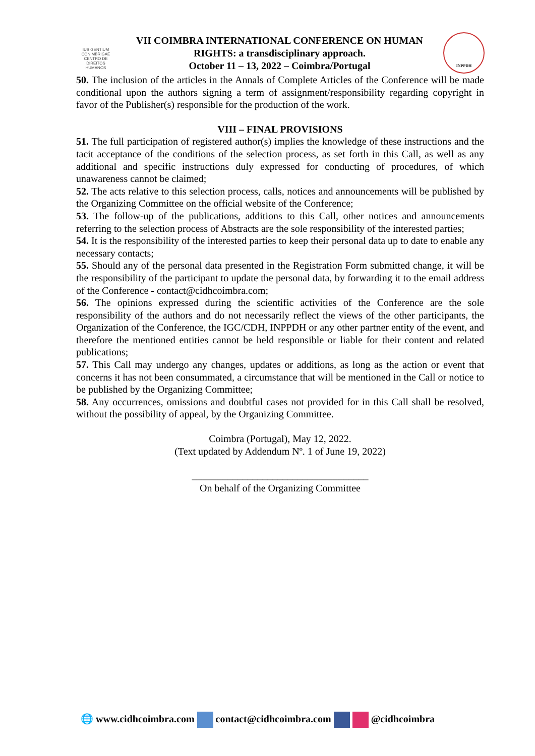IUS GENTIUM CONIMBRIGAE
CENTRO DE DIREITOS HUMANOS
VII COIMBRA INTERNATIONAL CONFERENCE ON HUMAN
RIGHTS: a transdisciplinary approach.
October 11 – 13, 2022 – Coimbra/Portugal
INPPDH
50. The inclusion of the articles in the Annals of Complete Articles of the Conference will be made conditional upon the authors signing a term of assignment/responsibility regarding copyright in favor of the Publisher(s) responsible for the production of the work.
VIII – FINAL PROVISIONS
51. The full participation of registered author(s) implies the knowledge of these instructions and the tacit acceptance of the conditions of the selection process, as set forth in this Call, as well as any additional and specific instructions duly expressed for conducting of procedures, of which unawareness cannot be claimed;
52. The acts relative to this selection process, calls, notices and announcements will be published by the Organizing Committee on the official website of the Conference;
53. The follow-up of the publications, additions to this Call, other notices and announcements referring to the selection process of Abstracts are the sole responsibility of the interested parties;
54. It is the responsibility of the interested parties to keep their personal data up to date to enable any necessary contacts;
55. Should any of the personal data presented in the Registration Form submitted change, it will be the responsibility of the participant to update the personal data, by forwarding it to the email address of the Conference - contact@cidhcoimbra.com;
56. The opinions expressed during the scientific activities of the Conference are the sole responsibility of the authors and do not necessarily reflect the views of the other participants, the Organization of the Conference, the IGC/CDH, INPPDH or any other partner entity of the event, and therefore the mentioned entities cannot be held responsible or liable for their content and related publications;
57. This Call may undergo any changes, updates or additions, as long as the action or event that concerns it has not been consummated, a circumstance that will be mentioned in the Call or notice to be published by the Organizing Committee;
58. Any occurrences, omissions and doubtful cases not provided for in this Call shall be resolved, without the possibility of appeal, by the Organizing Committee.
Coimbra (Portugal), May 12, 2022.
(Text updated by Addendum Nº. 1 of June 19, 2022)
___________________________________
On behalf of the Organizing Committee
🌐 www.cidhcoimbra.com contact@cidhcoimbra.com @cidhcoimbra